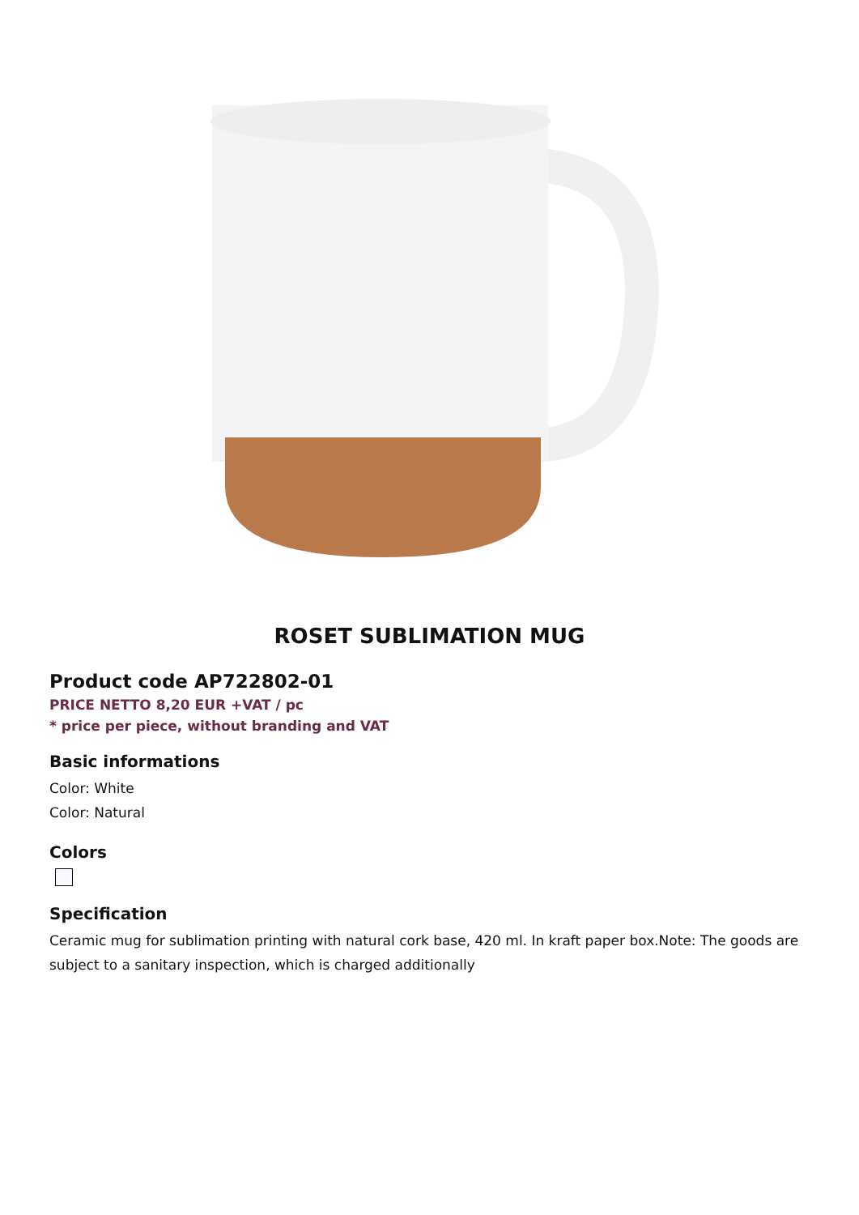ROSET SUBLIMATION MUG
Product code AP722802-01
PRICE NETTO 8,20 EUR +VAT / pc
* price per piece, without branding and VAT
Basic informations
Color: White
Color: Natural
Colors
Specification
Ceramic mug for sublimation printing with natural cork base, 420 ml. In kraft paper box.Note: The goods are subject to a sanitary inspection, which is charged additionally